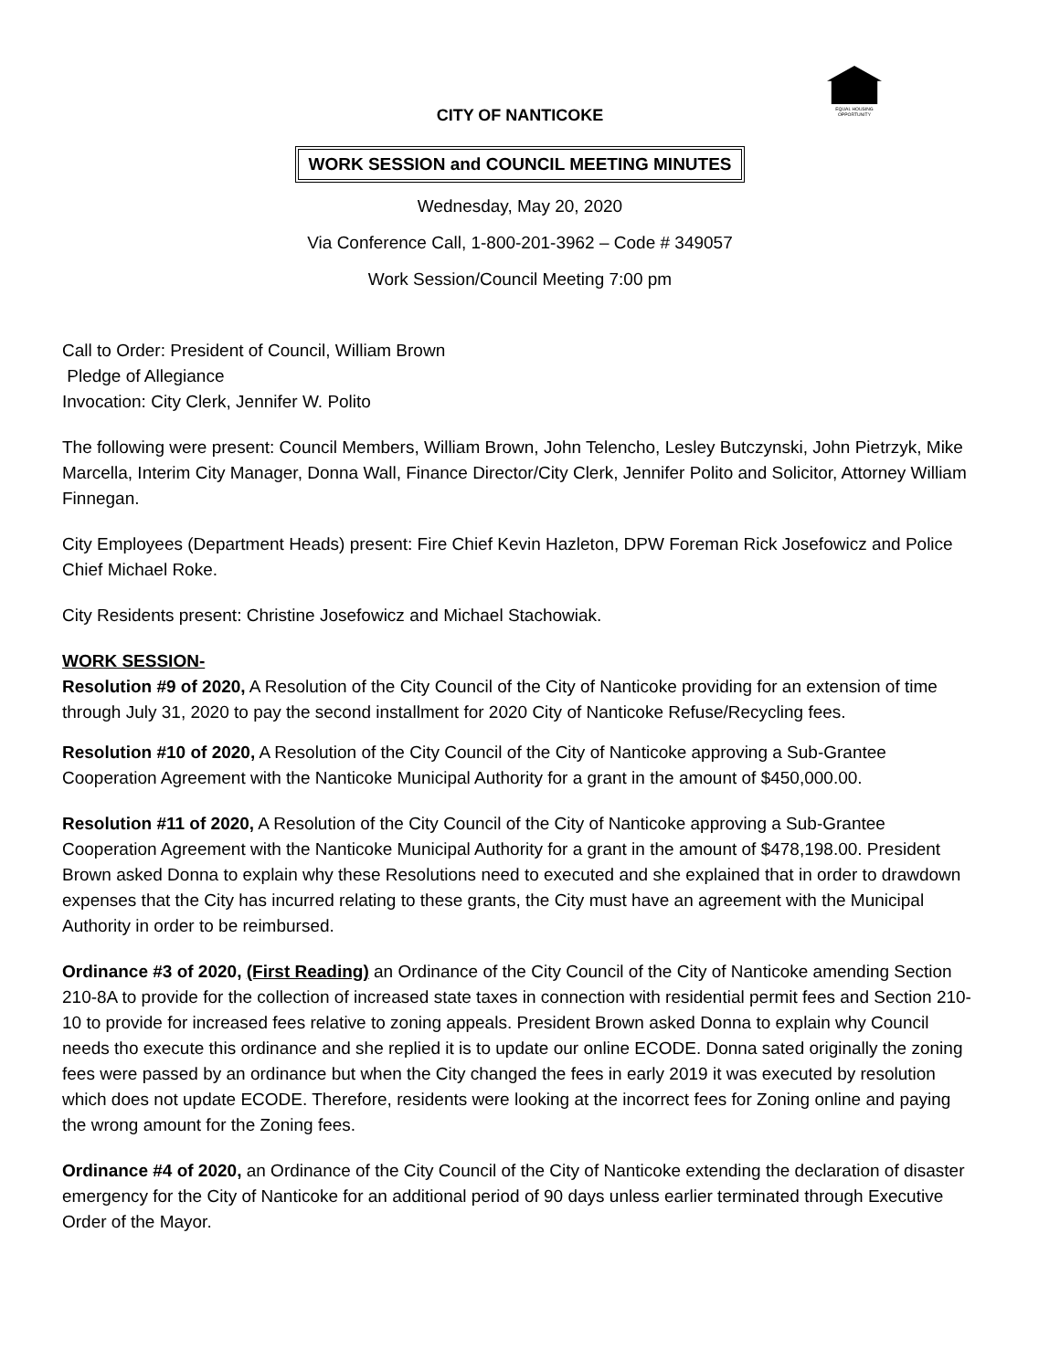EQUAL HOUSING OPPORTUNITY
CITY OF NANTICOKE
WORK SESSION and COUNCIL MEETING MINUTES
Wednesday, May 20, 2020
Via Conference Call, 1-800-201-3962 – Code # 349057
Work Session/Council Meeting 7:00 pm
Call to Order: President of Council, William Brown
Pledge of Allegiance
Invocation: City Clerk, Jennifer W. Polito
The following were present: Council Members, William Brown, John Telencho, Lesley Butczynski, John Pietrzyk, Mike Marcella, Interim City Manager, Donna Wall, Finance Director/City Clerk, Jennifer Polito and Solicitor, Attorney William Finnegan.
City Employees (Department Heads) present: Fire Chief Kevin Hazleton, DPW Foreman Rick Josefowicz and Police Chief Michael Roke.
City Residents present: Christine Josefowicz and Michael Stachowiak.
WORK SESSION-
Resolution #9 of 2020, A Resolution of the City Council of the City of Nanticoke providing for an extension of time through July 31, 2020 to pay the second installment for 2020 City of Nanticoke Refuse/Recycling fees.
Resolution #10 of 2020, A Resolution of the City Council of the City of Nanticoke approving a Sub-Grantee Cooperation Agreement with the Nanticoke Municipal Authority for a grant in the amount of $450,000.00.
Resolution #11 of 2020, A Resolution of the City Council of the City of Nanticoke approving a Sub-Grantee Cooperation Agreement with the Nanticoke Municipal Authority for a grant in the amount of $478,198.00. President Brown asked Donna to explain why these Resolutions need to executed and she explained that in order to drawdown expenses that the City has incurred relating to these grants, the City must have an agreement with the Municipal Authority in order to be reimbursed.
Ordinance #3 of 2020, (First Reading) an Ordinance of the City Council of the City of Nanticoke amending Section 210-8A to provide for the collection of increased state taxes in connection with residential permit fees and Section 210-10 to provide for increased fees relative to zoning appeals. President Brown asked Donna to explain why Council needs tho execute this ordinance and she replied it is to update our online ECODE. Donna sated originally the zoning fees were passed by an ordinance but when the City changed the fees in early 2019 it was executed by resolution which does not update ECODE. Therefore, residents were looking at the incorrect fees for Zoning online and paying the wrong amount for the Zoning fees.
Ordinance #4 of 2020, an Ordinance of the City Council of the City of Nanticoke extending the declaration of disaster emergency for the City of Nanticoke for an additional period of 90 days unless earlier terminated through Executive Order of the Mayor.